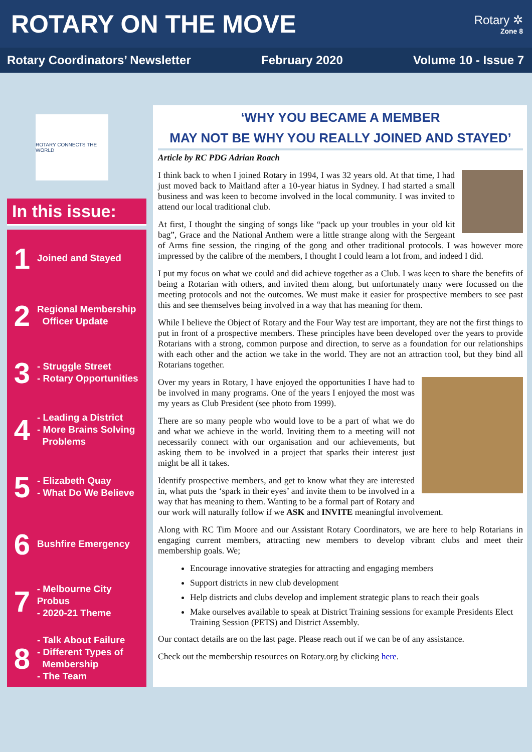ROTARY ON THE MOVE
Rotary ✲
Zone 8
Rotary Coordinators’ Newsletter February 2020 Volume 10 - Issue 7
ROTARY CONNECTS THE WORLD
In this issue:
1
Joined and Stayed
2
Regional Membership
Officer Update
3
- Struggle Street
- Rotary Opportunities
4
- Leading a District
- More Brains Solving
Problems
5
- Elizabeth Quay
- What Do We Believe
6
Bushfire Emergency
7
- Melbourne City Probus
- 2020-21 Theme
8
- Talk About Failure
- Different Types of
Membership
- The Team
‘WHY YOU BECAME A MEMBER
MAY NOT BE WHY YOU REALLY JOINED AND STAYED’
Article by RC PDG Adrian Roach
I think back to when I joined Rotary in 1994, I was 32 years old. At that time, I had just moved back to Maitland after a 10-year hiatus in Sydney. I had started a small business and was keen to become involved in the local community. I was invited to attend our local traditional club.
At first, I thought the singing of songs like “pack up your troubles in your old kit bag”, Grace and the National Anthem were a little strange along with the Sergeant of Arms fine session, the ringing of the gong and other traditional protocols. I was however more impressed by the calibre of the members, I thought I could learn a lot from, and indeed I did.
I put my focus on what we could and did achieve together as a Club. I was keen to share the benefits of being a Rotarian with others, and invited them along, but unfortunately many were focussed on the meeting protocols and not the outcomes. We must make it easier for prospective members to see past this and see themselves being involved in a way that has meaning for them.
While I believe the Object of Rotary and the Four Way test are important, they are not the first things to put in front of a prospective members. These principles have been developed over the years to provide Rotarians with a strong, common purpose and direction, to serve as a foundation for our relationships with each other and the action we take in the world. They are not an attraction tool, but they bind all Rotarians together.
Over my years in Rotary, I have enjoyed the opportunities I have had to be involved in many programs. One of the years I enjoyed the most was my years as Club President (see photo from 1999).
There are so many people who would love to be a part of what we do and what we achieve in the world. Inviting them to a meeting will not necessarily connect with our organisation and our achievements, but asking them to be involved in a project that sparks their interest just might be all it takes.
Identify prospective members, and get to know what they are interested in, what puts the ‘spark in their eyes’ and invite them to be involved in a way that has meaning to them. Wanting to be a formal part of Rotary and our work will naturally follow if we ASK and INVITE meaningful involvement.
Along with RC Tim Moore and our Assistant Rotary Coordinators, we are here to help Rotarians in engaging current members, attracting new members to develop vibrant clubs and meet their membership goals. We;
Encourage innovative strategies for attracting and engaging members
Support districts in new club development
Help districts and clubs develop and implement strategic plans to reach their goals
Make ourselves available to speak at District Training sessions for example Presidents Elect Training Session (PETS) and District Assembly.
Our contact details are on the last page. Please reach out if we can be of any assistance.
Check out the membership resources on Rotary.org by clicking here.